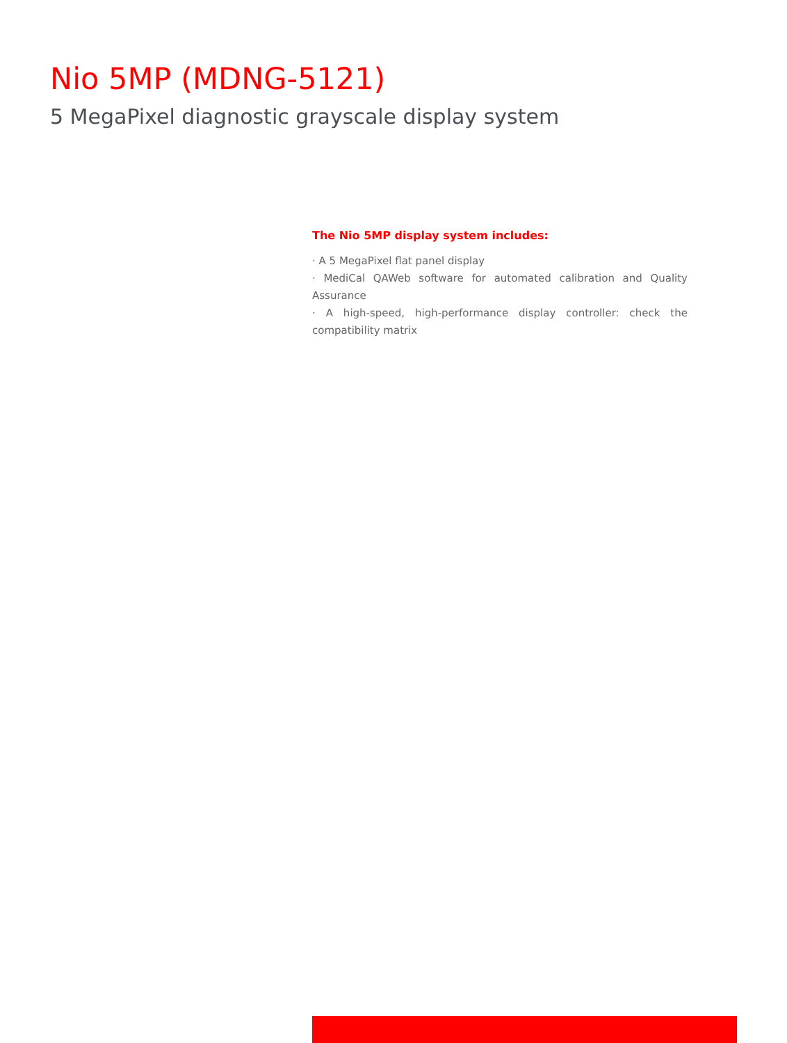Nio 5MP (MDNG-5121)
5 MegaPixel diagnostic grayscale display system
The Nio 5MP display system includes:
· A 5 MegaPixel flat panel display
· MediCal QAWeb software for automated calibration and Quality Assurance
· A high-speed, high-performance display controller: check the compatibility matrix